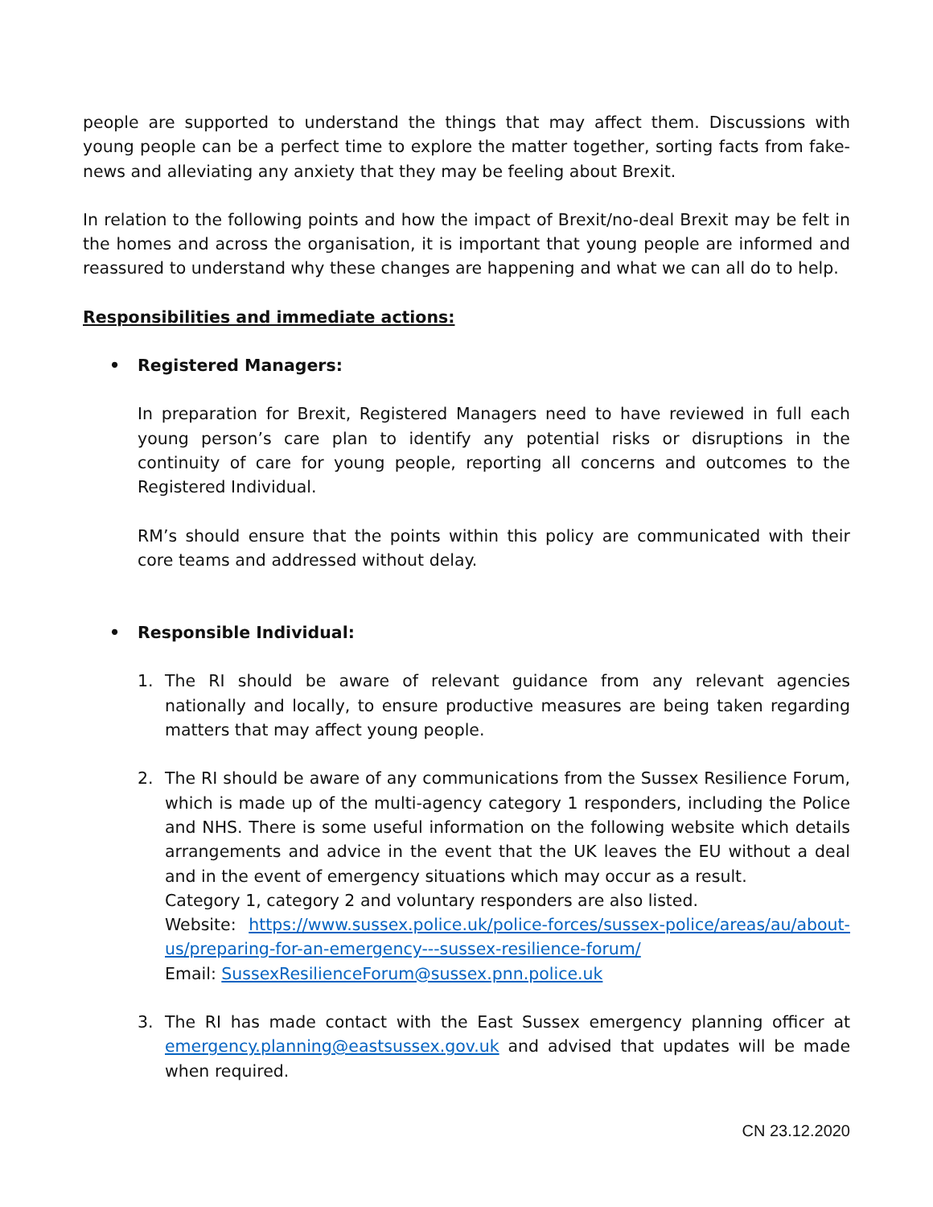people are supported to understand the things that may affect them. Discussions with young people can be a perfect time to explore the matter together, sorting facts from fake-news and alleviating any anxiety that they may be feeling about Brexit.
In relation to the following points and how the impact of Brexit/no-deal Brexit may be felt in the homes and across the organisation, it is important that young people are informed and reassured to understand why these changes are happening and what we can all do to help.
Responsibilities and immediate actions:
• Registered Managers:
In preparation for Brexit, Registered Managers need to have reviewed in full each young person’s care plan to identify any potential risks or disruptions in the continuity of care for young people, reporting all concerns and outcomes to the Registered Individual.
RM’s should ensure that the points within this policy are communicated with their core teams and addressed without delay.
• Responsible Individual:
1. The RI should be aware of relevant guidance from any relevant agencies nationally and locally, to ensure productive measures are being taken regarding matters that may affect young people.
2. The RI should be aware of any communications from the Sussex Resilience Forum, which is made up of the multi-agency category 1 responders, including the Police and NHS. There is some useful information on the following website which details arrangements and advice in the event that the UK leaves the EU without a deal and in the event of emergency situations which may occur as a result.
Category 1, category 2 and voluntary responders are also listed.
Website: https://www.sussex.police.uk/police-forces/sussex-police/areas/au/about-us/preparing-for-an-emergency---sussex-resilience-forum/
Email: SussexResilienceForum@sussex.pnn.police.uk
3. The RI has made contact with the East Sussex emergency planning officer at emergency.planning@eastsussex.gov.uk and advised that updates will be made when required.
CN 23.12.2020